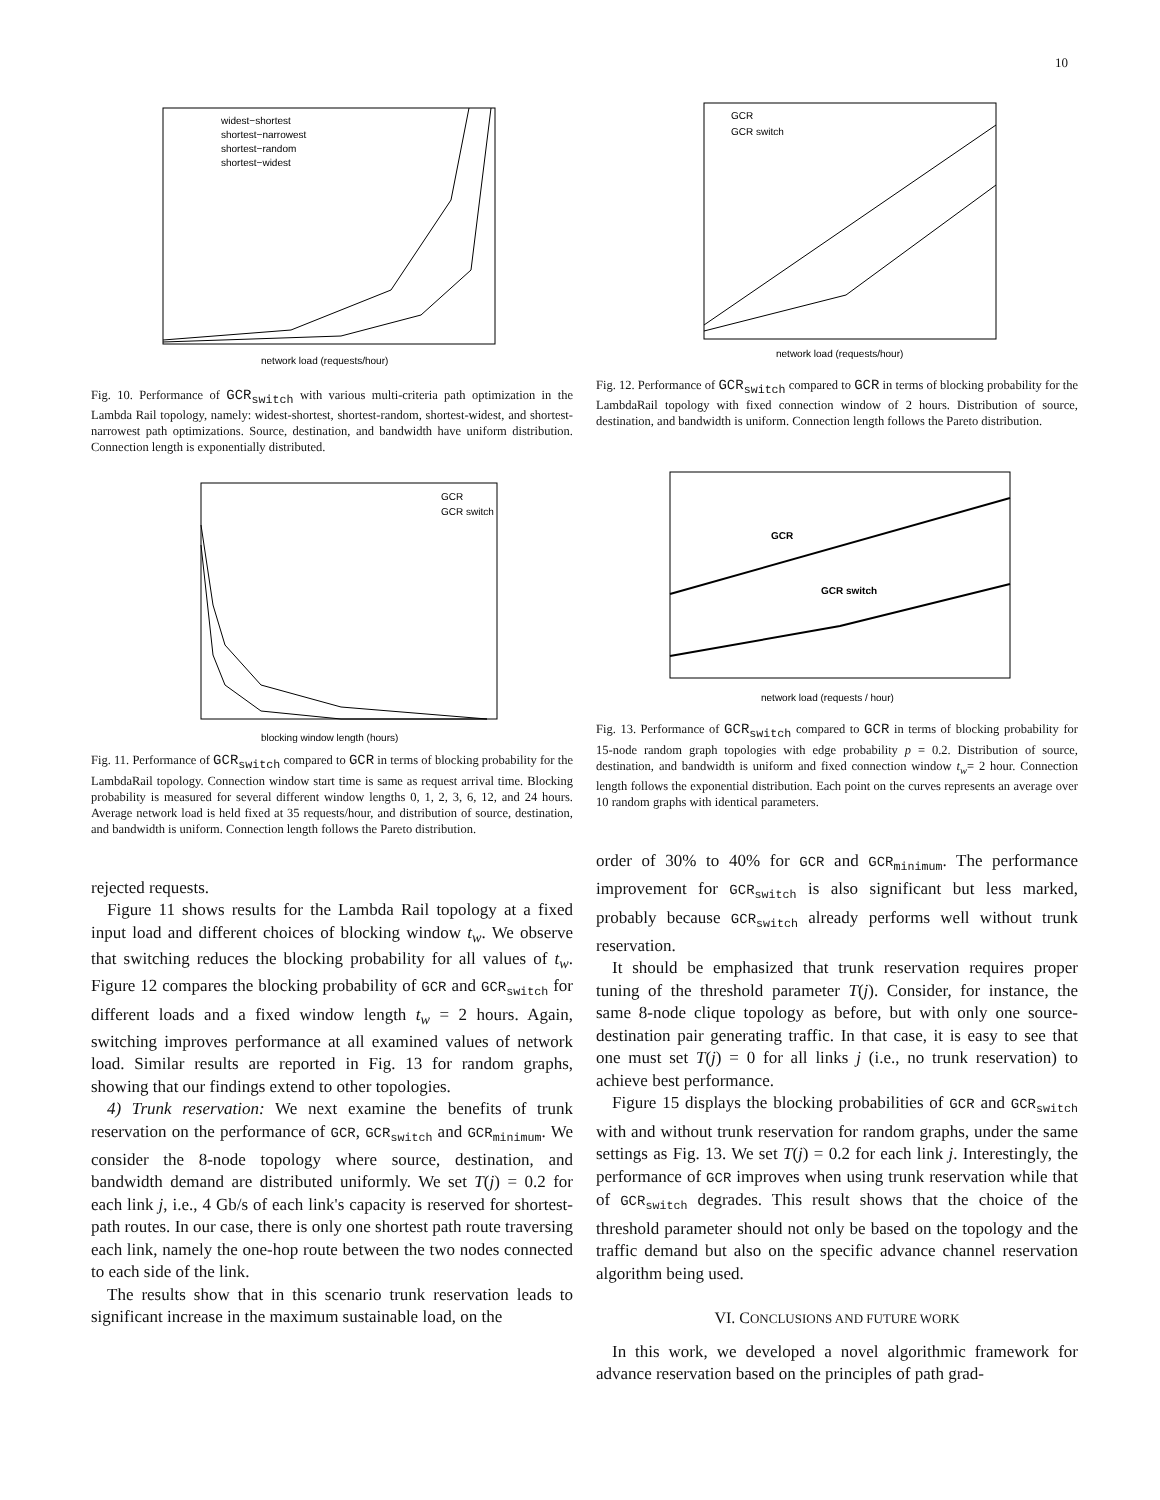10
network load (requests/hour)
widest−shortest
shortest−narrowest
shortest−random
shortest−widest
Fig. 10. Performance of GCR<sub>switch</sub> with various multi-criteria path optimization in the Lambda Rail topology, namely: widest-shortest, shortest-random, shortest-widest, and shortest-narrowest path optimizations. Source, destination, and bandwidth have uniform distribution. Connection length is exponentially distributed.
blocking window length (hours)
GCR
GCR switch
Fig. 11. Performance of GCR<sub>switch</sub> compared to GCR in terms of blocking probability for the LambdaRail topology. Connection window start time is same as request arrival time. Blocking probability is measured for several different window lengths 0, 1, 2, 3, 6, 12, and 24 hours. Average network load is held fixed at 35 requests/hour, and distribution of source, destination, and bandwidth is uniform. Connection length follows the Pareto distribution.
rejected requests.
Figure 11 shows results for the Lambda Rail topology at a fixed input load and different choices of blocking window t<sub>w</sub>. We observe that switching reduces the blocking probability for all values of t<sub>w</sub>. Figure 12 compares the blocking probability of GCR and GCR<sub>switch</sub> for different loads and a fixed window length t<sub>w</sub> = 2 hours. Again, switching improves performance at all examined values of network load. Similar results are reported in Fig. 13 for random graphs, showing that our findings extend to other topologies.
4) Trunk reservation: We next examine the benefits of trunk reservation on the performance of GCR, GCR<sub>switch</sub> and GCR<sub>minimum</sub>. We consider the 8-node topology where source, destination, and bandwidth demand are distributed uniformly. We set T(j) = 0.2 for each link j, i.e., 4 Gb/s of each link's capacity is reserved for shortest-path routes. In our case, there is only one shortest path route traversing each link, namely the one-hop route between the two nodes connected to each side of the link.
The results show that in this scenario trunk reservation leads to significant increase in the maximum sustainable load, on the
network load (requests/hour)
GCR
GCR switch
Fig. 12. Performance of GCR<sub>switch</sub> compared to GCR in terms of blocking probability for the LambdaRail topology with fixed connection window of 2 hours. Distribution of source, destination, and bandwidth is uniform. Connection length follows the Pareto distribution.
GCR
GCR switch
network load (requests / hour)
Fig. 13. Performance of GCR<sub>switch</sub> compared to GCR in terms of blocking probability for 15-node random graph topologies with edge probability p = 0.2. Distribution of source, destination, and bandwidth is uniform and fixed connection window t<sub>w</sub>= 2 hour. Connection length follows the exponential distribution. Each point on the curves represents an average over 10 random graphs with identical parameters.
order of 30% to 40% for GCR and GCR<sub>minimum</sub>. The performance improvement for GCR<sub>switch</sub> is also significant but less marked, probably because GCR<sub>switch</sub> already performs well without trunk reservation.
It should be emphasized that trunk reservation requires proper tuning of the threshold parameter T(j). Consider, for instance, the same 8-node clique topology as before, but with only one source-destination pair generating traffic. In that case, it is easy to see that one must set T(j) = 0 for all links j (i.e., no trunk reservation) to achieve best performance.
Figure 15 displays the blocking probabilities of GCR and GCR<sub>switch</sub> with and without trunk reservation for random graphs, under the same settings as Fig. 13. We set T(j) = 0.2 for each link j. Interestingly, the performance of GCR improves when using trunk reservation while that of GCR<sub>switch</sub> degrades. This result shows that the choice of the threshold parameter should not only be based on the topology and the traffic demand but also on the specific advance channel reservation algorithm being used.
VI. CONCLUSIONS AND FUTURE WORK
In this work, we developed a novel algorithmic framework for advance reservation based on the principles of path grad-